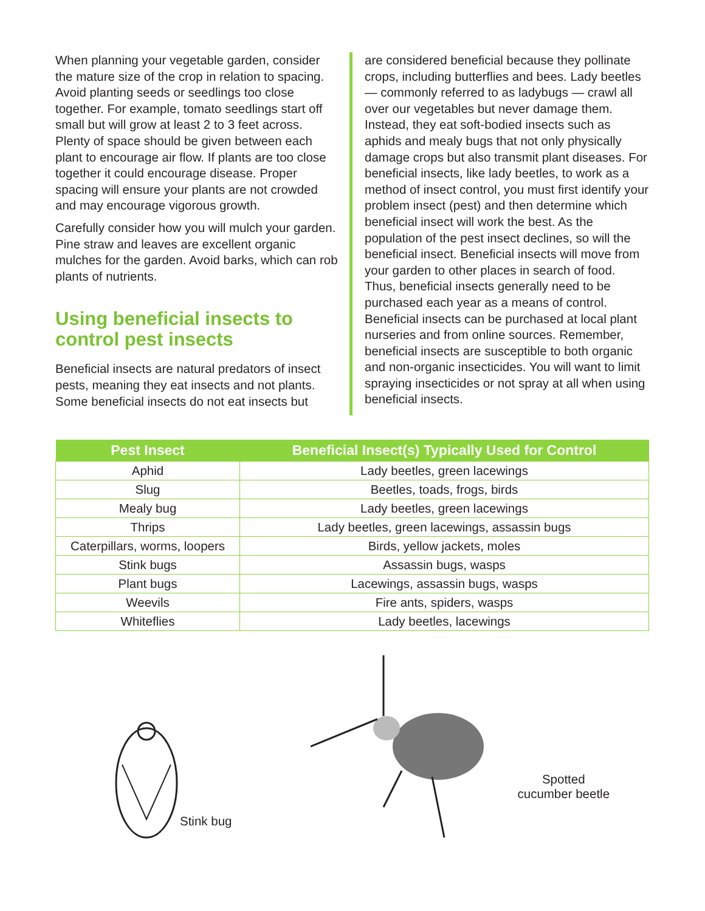When planning your vegetable garden, consider the mature size of the crop in relation to spacing. Avoid planting seeds or seedlings too close together. For example, tomato seedlings start off small but will grow at least 2 to 3 feet across. Plenty of space should be given between each plant to encourage air flow. If plants are too close together it could encourage disease. Proper spacing will ensure your plants are not crowded and may encourage vigorous growth.
Carefully consider how you will mulch your garden. Pine straw and leaves are excellent organic mulches for the garden. Avoid barks, which can rob plants of nutrients.
Using beneficial insects to control pest insects
Beneficial insects are natural predators of insect pests, meaning they eat insects and not plants. Some beneficial insects do not eat insects but
are considered beneficial because they pollinate crops, including butterflies and bees. Lady beetles — commonly referred to as ladybugs — crawl all over our vegetables but never damage them. Instead, they eat soft-bodied insects such as aphids and mealy bugs that not only physically damage crops but also transmit plant diseases. For beneficial insects, like lady beetles, to work as a method of insect control, you must first identify your problem insect (pest) and then determine which beneficial insect will work the best. As the population of the pest insect declines, so will the beneficial insect. Beneficial insects will move from your garden to other places in search of food. Thus, beneficial insects generally need to be purchased each year as a means of control. Beneficial insects can be purchased at local plant nurseries and from online sources. Remember, beneficial insects are susceptible to both organic and non-organic insecticides. You will want to limit spraying insecticides or not spray at all when using beneficial insects.
| Pest Insect | Beneficial Insect(s) Typically Used for Control |
| --- | --- |
| Aphid | Lady beetles, green lacewings |
| Slug | Beetles, toads, frogs, birds |
| Mealy bug | Lady beetles, green lacewings |
| Thrips | Lady beetles, green lacewings, assassin bugs |
| Caterpillars, worms, loopers | Birds, yellow jackets, moles |
| Stink bugs | Assassin bugs, wasps |
| Plant bugs | Lacewings, assassin bugs, wasps |
| Weevils | Fire ants, spiders, wasps |
| Whiteflies | Lady beetles, lacewings |
Stink bug
Spotted
cucumber beetle